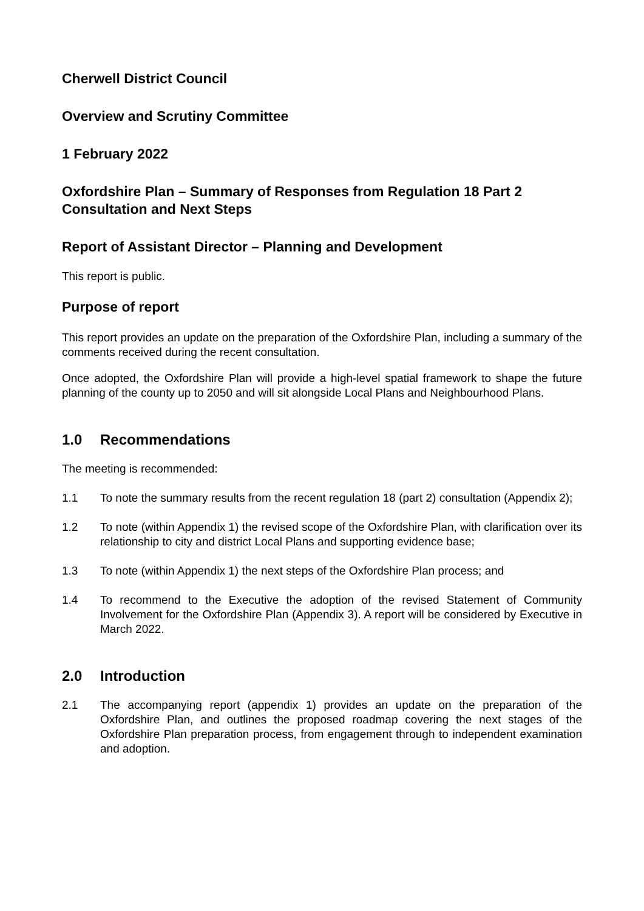Cherwell District Council
Overview and Scrutiny Committee
1 February 2022
Oxfordshire Plan – Summary of Responses from Regulation 18 Part 2 Consultation and Next Steps
Report of Assistant Director – Planning and Development
This report is public.
Purpose of report
This report provides an update on the preparation of the Oxfordshire Plan, including a summary of the comments received during the recent consultation.
Once adopted, the Oxfordshire Plan will provide a high-level spatial framework to shape the future planning of the county up to 2050 and will sit alongside Local Plans and Neighbourhood Plans.
1.0 Recommendations
The meeting is recommended:
1.1 To note the summary results from the recent regulation 18 (part 2) consultation (Appendix 2);
1.2 To note (within Appendix 1) the revised scope of the Oxfordshire Plan, with clarification over its relationship to city and district Local Plans and supporting evidence base;
1.3 To note (within Appendix 1) the next steps of the Oxfordshire Plan process; and
1.4 To recommend to the Executive the adoption of the revised Statement of Community Involvement for the Oxfordshire Plan (Appendix 3). A report will be considered by Executive in March 2022.
2.0 Introduction
2.1 The accompanying report (appendix 1) provides an update on the preparation of the Oxfordshire Plan, and outlines the proposed roadmap covering the next stages of the Oxfordshire Plan preparation process, from engagement through to independent examination and adoption.